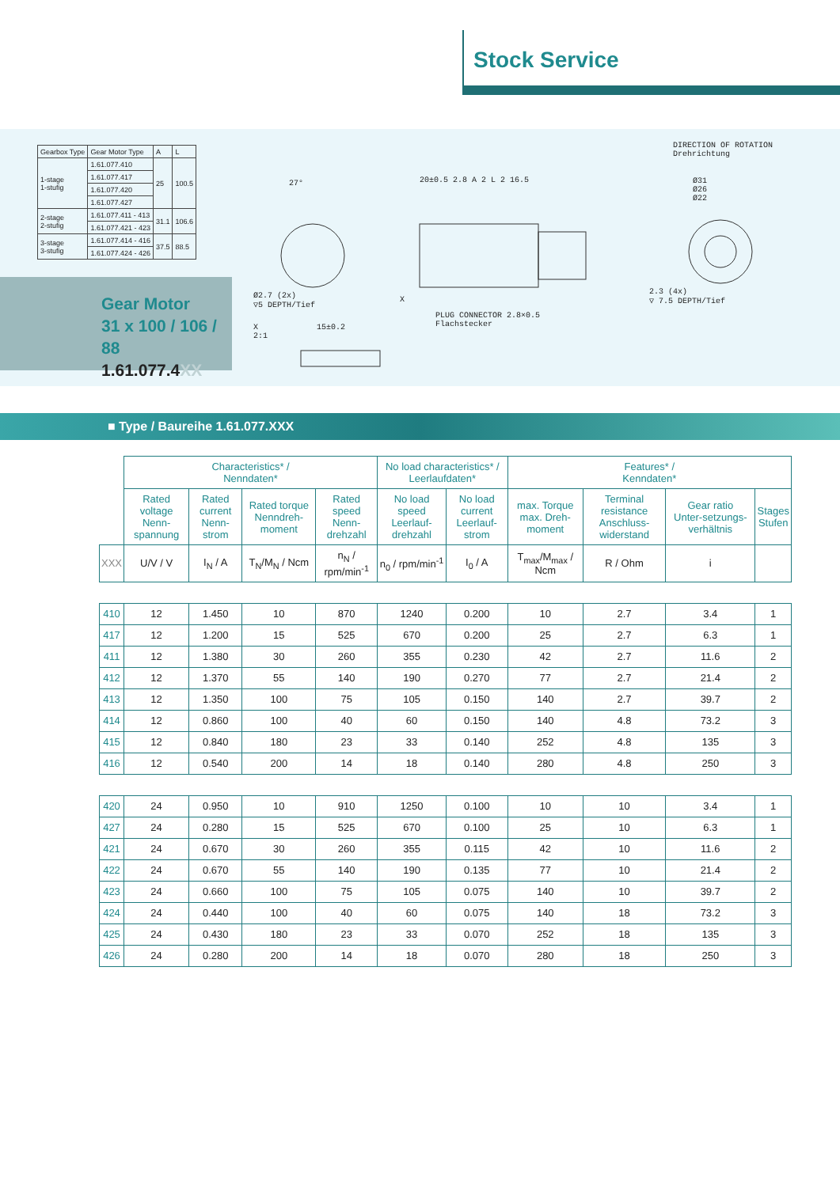Stock Service
| Gearbox Type | Gear Motor Type | A | L |
| 1-stage 1-stufig | 1.61.077.410 | 25 | 100.5 |
| | 1.61.077.417 | | |
| | 1.61.077.420 | | |
| | 1.61.077.427 | | |
| 2-stage 2-stufig | 1.61.077.411 - 413 | 31.1 | 106.6 |
| | 1.61.077.421 - 423 | | |
| 3-stage 3-stufig | 1.61.077.414 - 416 | 37.5 | 88.5 |
| | 1.61.077.424 - 426 | | |
Gear Motor
31 x 100 / 106 / 88
1.61.077.4XX
DIRECTION OF ROTATION
Drehrichtung
20±0.5 2.8 A 2 L 2 16.5
27°
Ø2.7 (2x)
▽5 DEPTH/Tief
X
PLUG CONNECTOR 2.8×0.5
Flachstecker
Ø31
Ø26
Ø22
2.3 (4x)
▽ 7.5 DEPTH/Tief
X
2:1
15±0.2
■ Type / Baureihe 1.61.077.XXX
| | Characteristics* / Nenndaten* | | | | No load characteristics* / Leerlaufdaten* | | Features* / Kenndaten* | | | |
| | Rated voltage Nenn-spannung | Rated current Nenn-strom | Rated torque Nenndreh-moment | Rated speed Nenn-drehzahl | No load speed Leerlauf-drehzahl | No load current Leerlauf-strom | max. Torque max. Dreh-moment | Terminal resistance Anschluss-widerstand | Gear ratio Unter-setzungs-verhältnis | Stages Stufen |
| XXX | U/V / V | I<sub>N</sub> / A | T<sub>N</sub>/M<sub>N</sub> / Ncm | n<sub>N</sub> / rpm/min<sup>-1</sup> | n<sub>0</sub> / rpm/min<sup>-1</sup> | I<sub>0</sub> / A | T<sub>max</sub>/M<sub>max</sub> / Ncm | R / Ohm | i | |
| 410 | 12 | 1.450 | 10 | 870 | 1240 | 0.200 | 10 | 2.7 | 3.4 | 1 |
| 417 | 12 | 1.200 | 15 | 525 | 670 | 0.200 | 25 | 2.7 | 6.3 | 1 |
| 411 | 12 | 1.380 | 30 | 260 | 355 | 0.230 | 42 | 2.7 | 11.6 | 2 |
| 412 | 12 | 1.370 | 55 | 140 | 190 | 0.270 | 77 | 2.7 | 21.4 | 2 |
| 413 | 12 | 1.350 | 100 | 75 | 105 | 0.150 | 140 | 2.7 | 39.7 | 2 |
| 414 | 12 | 0.860 | 100 | 40 | 60 | 0.150 | 140 | 4.8 | 73.2 | 3 |
| 415 | 12 | 0.840 | 180 | 23 | 33 | 0.140 | 252 | 4.8 | 135 | 3 |
| 416 | 12 | 0.540 | 200 | 14 | 18 | 0.140 | 280 | 4.8 | 250 | 3 |
| 420 | 24 | 0.950 | 10 | 910 | 1250 | 0.100 | 10 | 10 | 3.4 | 1 |
| 427 | 24 | 0.280 | 15 | 525 | 670 | 0.100 | 25 | 10 | 6.3 | 1 |
| 421 | 24 | 0.670 | 30 | 260 | 355 | 0.115 | 42 | 10 | 11.6 | 2 |
| 422 | 24 | 0.670 | 55 | 140 | 190 | 0.135 | 77 | 10 | 21.4 | 2 |
| 423 | 24 | 0.660 | 100 | 75 | 105 | 0.075 | 140 | 10 | 39.7 | 2 |
| 424 | 24 | 0.440 | 100 | 40 | 60 | 0.075 | 140 | 18 | 73.2 | 3 |
| 425 | 24 | 0.430 | 180 | 23 | 33 | 0.070 | 252 | 18 | 135 | 3 |
| 426 | 24 | 0.280 | 200 | 14 | 18 | 0.070 | 280 | 18 | 250 | 3 |